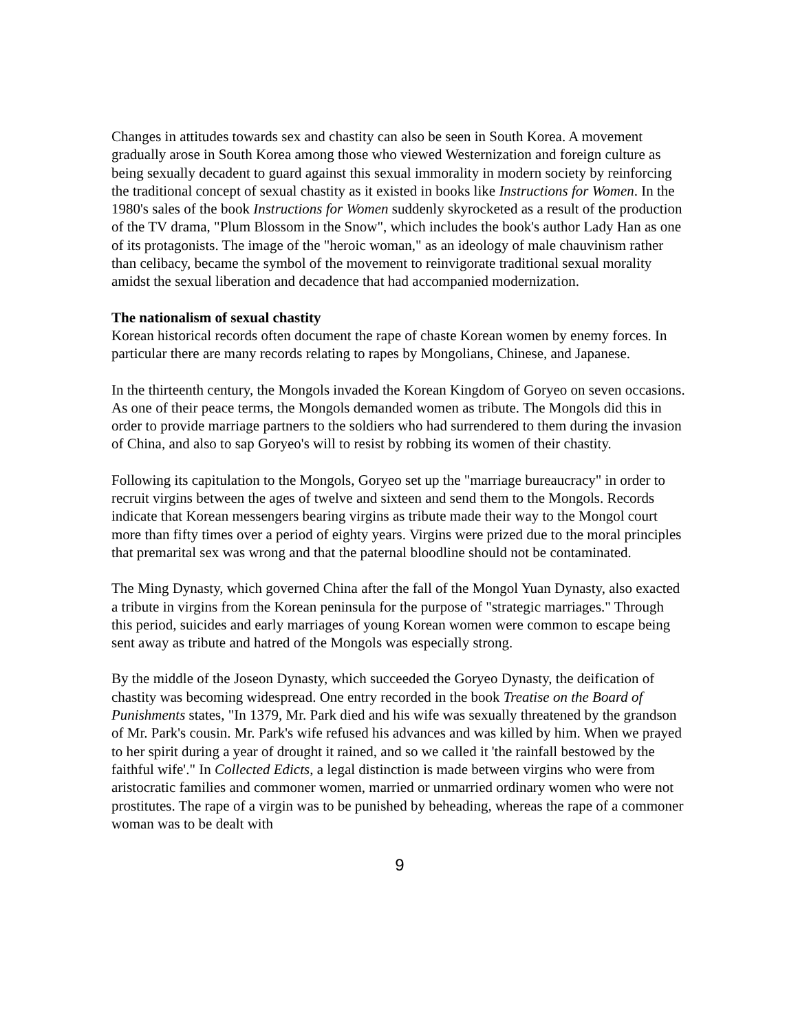Changes in attitudes towards sex and chastity can also be seen in South Korea. A movement gradually arose in South Korea among those who viewed Westernization and foreign culture as being sexually decadent to guard against this sexual immorality in modern society by reinforcing the traditional concept of sexual chastity as it existed in books like Instructions for Women. In the 1980's sales of the book Instructions for Women suddenly skyrocketed as a result of the production of the TV drama, "Plum Blossom in the Snow", which includes the book's author Lady Han as one of its protagonists. The image of the "heroic woman," as an ideology of male chauvinism rather than celibacy, became the symbol of the movement to reinvigorate traditional sexual morality amidst the sexual liberation and decadence that had accompanied modernization.
The nationalism of sexual chastity
Korean historical records often document the rape of chaste Korean women by enemy forces. In particular there are many records relating to rapes by Mongolians, Chinese, and Japanese.
In the thirteenth century, the Mongols invaded the Korean Kingdom of Goryeo on seven occasions. As one of their peace terms, the Mongols demanded women as tribute. The Mongols did this in order to provide marriage partners to the soldiers who had surrendered to them during the invasion of China, and also to sap Goryeo's will to resist by robbing its women of their chastity.
Following its capitulation to the Mongols, Goryeo set up the "marriage bureaucracy" in order to recruit virgins between the ages of twelve and sixteen and send them to the Mongols. Records indicate that Korean messengers bearing virgins as tribute made their way to the Mongol court more than fifty times over a period of eighty years. Virgins were prized due to the moral principles that premarital sex was wrong and that the paternal bloodline should not be contaminated.
The Ming Dynasty, which governed China after the fall of the Mongol Yuan Dynasty, also exacted a tribute in virgins from the Korean peninsula for the purpose of "strategic marriages." Through this period, suicides and early marriages of young Korean women were common to escape being sent away as tribute and hatred of the Mongols was especially strong.
By the middle of the Joseon Dynasty, which succeeded the Goryeo Dynasty, the deification of chastity was becoming widespread. One entry recorded in the book Treatise on the Board of Punishments states, "In 1379, Mr. Park died and his wife was sexually threatened by the grandson of Mr. Park's cousin. Mr. Park's wife refused his advances and was killed by him. When we prayed to her spirit during a year of drought it rained, and so we called it 'the rainfall bestowed by the faithful wife'." In Collected Edicts, a legal distinction is made between virgins who were from aristocratic families and commoner women, married or unmarried ordinary women who were not prostitutes. The rape of a virgin was to be punished by beheading, whereas the rape of a commoner woman was to be dealt with
9